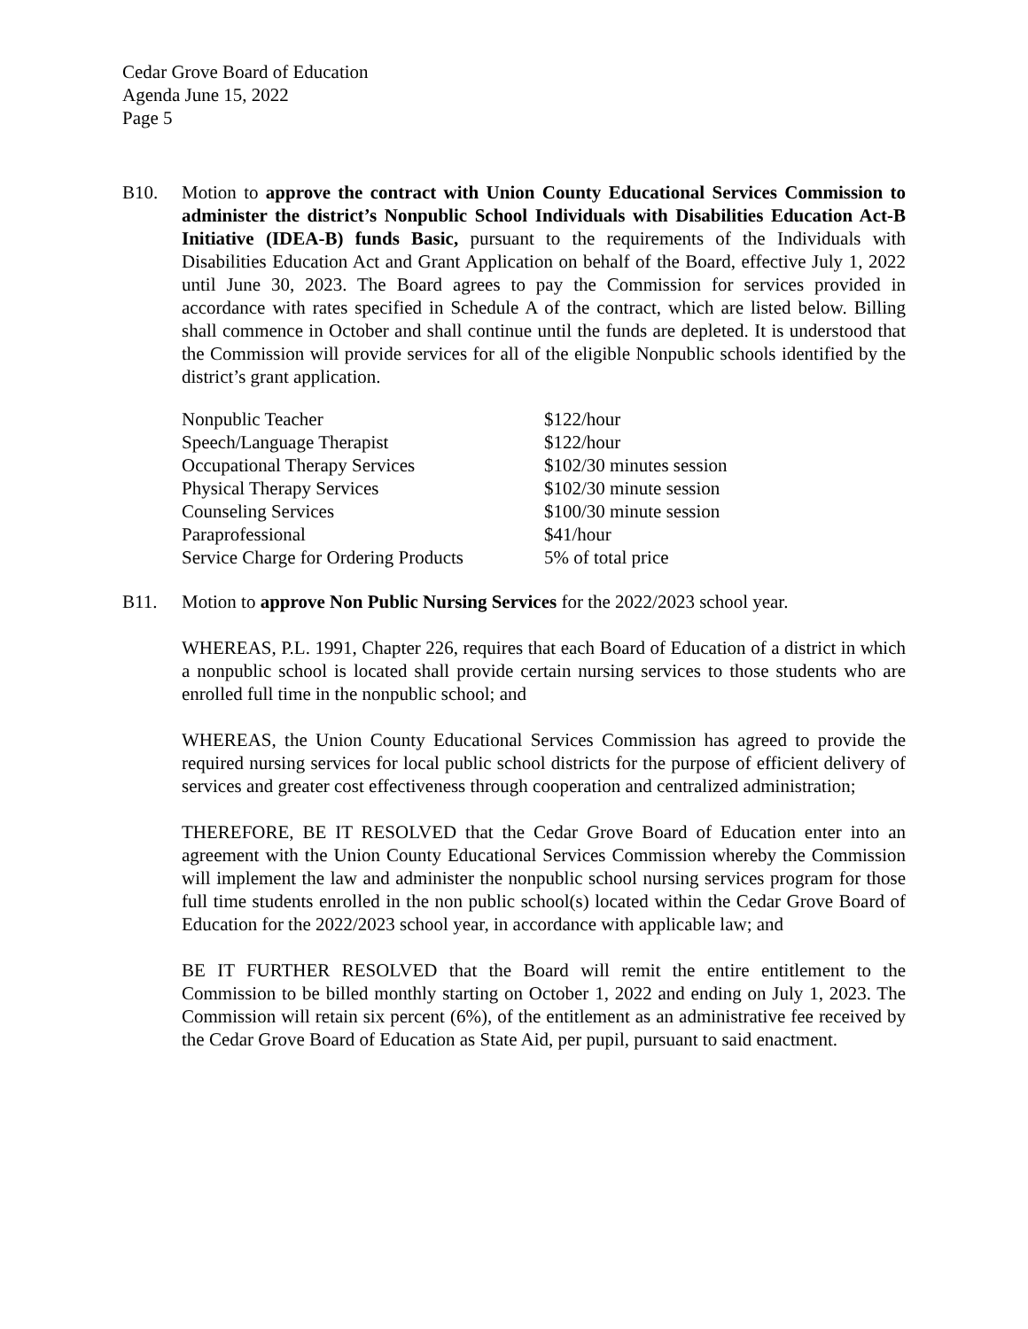Cedar Grove Board of Education
Agenda June 15, 2022
Page 5
B10. Motion to approve the contract with Union County Educational Services Commission to administer the district’s Nonpublic School Individuals with Disabilities Education Act-B Initiative (IDEA-B) funds Basic, pursuant to the requirements of the Individuals with Disabilities Education Act and Grant Application on behalf of the Board, effective July 1, 2022 until June 30, 2023. The Board agrees to pay the Commission for services provided in accordance with rates specified in Schedule A of the contract, which are listed below. Billing shall commence in October and shall continue until the funds are depleted. It is understood that the Commission will provide services for all of the eligible Nonpublic schools identified by the district’s grant application.
| Nonpublic Teacher | $122/hour |
| Speech/Language Therapist | $122/hour |
| Occupational Therapy Services | $102/30 minutes session |
| Physical Therapy Services | $102/30 minute session |
| Counseling Services | $100/30 minute session |
| Paraprofessional | $41/hour |
| Service Charge for Ordering Products | 5% of total price |
B11. Motion to approve Non Public Nursing Services for the 2022/2023 school year.
WHEREAS, P.L. 1991, Chapter 226, requires that each Board of Education of a district in which a nonpublic school is located shall provide certain nursing services to those students who are enrolled full time in the nonpublic school; and
WHEREAS, the Union County Educational Services Commission has agreed to provide the required nursing services for local public school districts for the purpose of efficient delivery of services and greater cost effectiveness through cooperation and centralized administration;
THEREFORE, BE IT RESOLVED that the Cedar Grove Board of Education enter into an agreement with the Union County Educational Services Commission whereby the Commission will implement the law and administer the nonpublic school nursing services program for those full time students enrolled in the non public school(s) located within the Cedar Grove Board of Education for the 2022/2023 school year, in accordance with applicable law; and
BE IT FURTHER RESOLVED that the Board will remit the entire entitlement to the Commission to be billed monthly starting on October 1, 2022 and ending on July 1, 2023. The Commission will retain six percent (6%), of the entitlement as an administrative fee received by the Cedar Grove Board of Education as State Aid, per pupil, pursuant to said enactment.